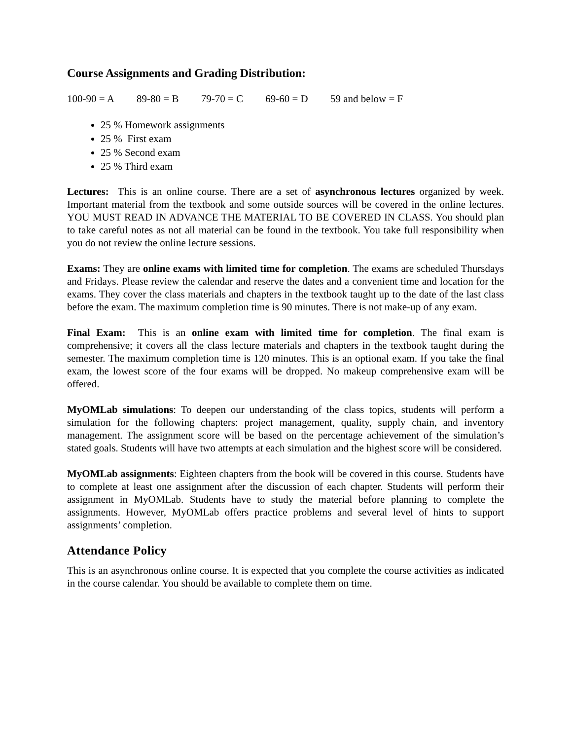Course Assignments and Grading Distribution:
100-90 = A 89-80 = B 79-70 = C 69-60 = D 59 and below = F
25 % Homework assignments
25 % First exam
25 % Second exam
25 % Third exam
Lectures: This is an online course. There are a set of asynchronous lectures organized by week. Important material from the textbook and some outside sources will be covered in the online lectures. YOU MUST READ IN ADVANCE THE MATERIAL TO BE COVERED IN CLASS. You should plan to take careful notes as not all material can be found in the textbook. You take full responsibility when you do not review the online lecture sessions.
Exams: They are online exams with limited time for completion. The exams are scheduled Thursdays and Fridays. Please review the calendar and reserve the dates and a convenient time and location for the exams. They cover the class materials and chapters in the textbook taught up to the date of the last class before the exam. The maximum completion time is 90 minutes. There is not make-up of any exam.
Final Exam: This is an online exam with limited time for completion. The final exam is comprehensive; it covers all the class lecture materials and chapters in the textbook taught during the semester. The maximum completion time is 120 minutes. This is an optional exam. If you take the final exam, the lowest score of the four exams will be dropped. No makeup comprehensive exam will be offered.
MyOMLab simulations: To deepen our understanding of the class topics, students will perform a simulation for the following chapters: project management, quality, supply chain, and inventory management. The assignment score will be based on the percentage achievement of the simulation’s stated goals. Students will have two attempts at each simulation and the highest score will be considered.
MyOMLab assignments: Eighteen chapters from the book will be covered in this course. Students have to complete at least one assignment after the discussion of each chapter. Students will perform their assignment in MyOMLab. Students have to study the material before planning to complete the assignments. However, MyOMLab offers practice problems and several level of hints to support assignments’ completion.
Attendance Policy
This is an asynchronous online course. It is expected that you complete the course activities as indicated in the course calendar. You should be available to complete them on time.